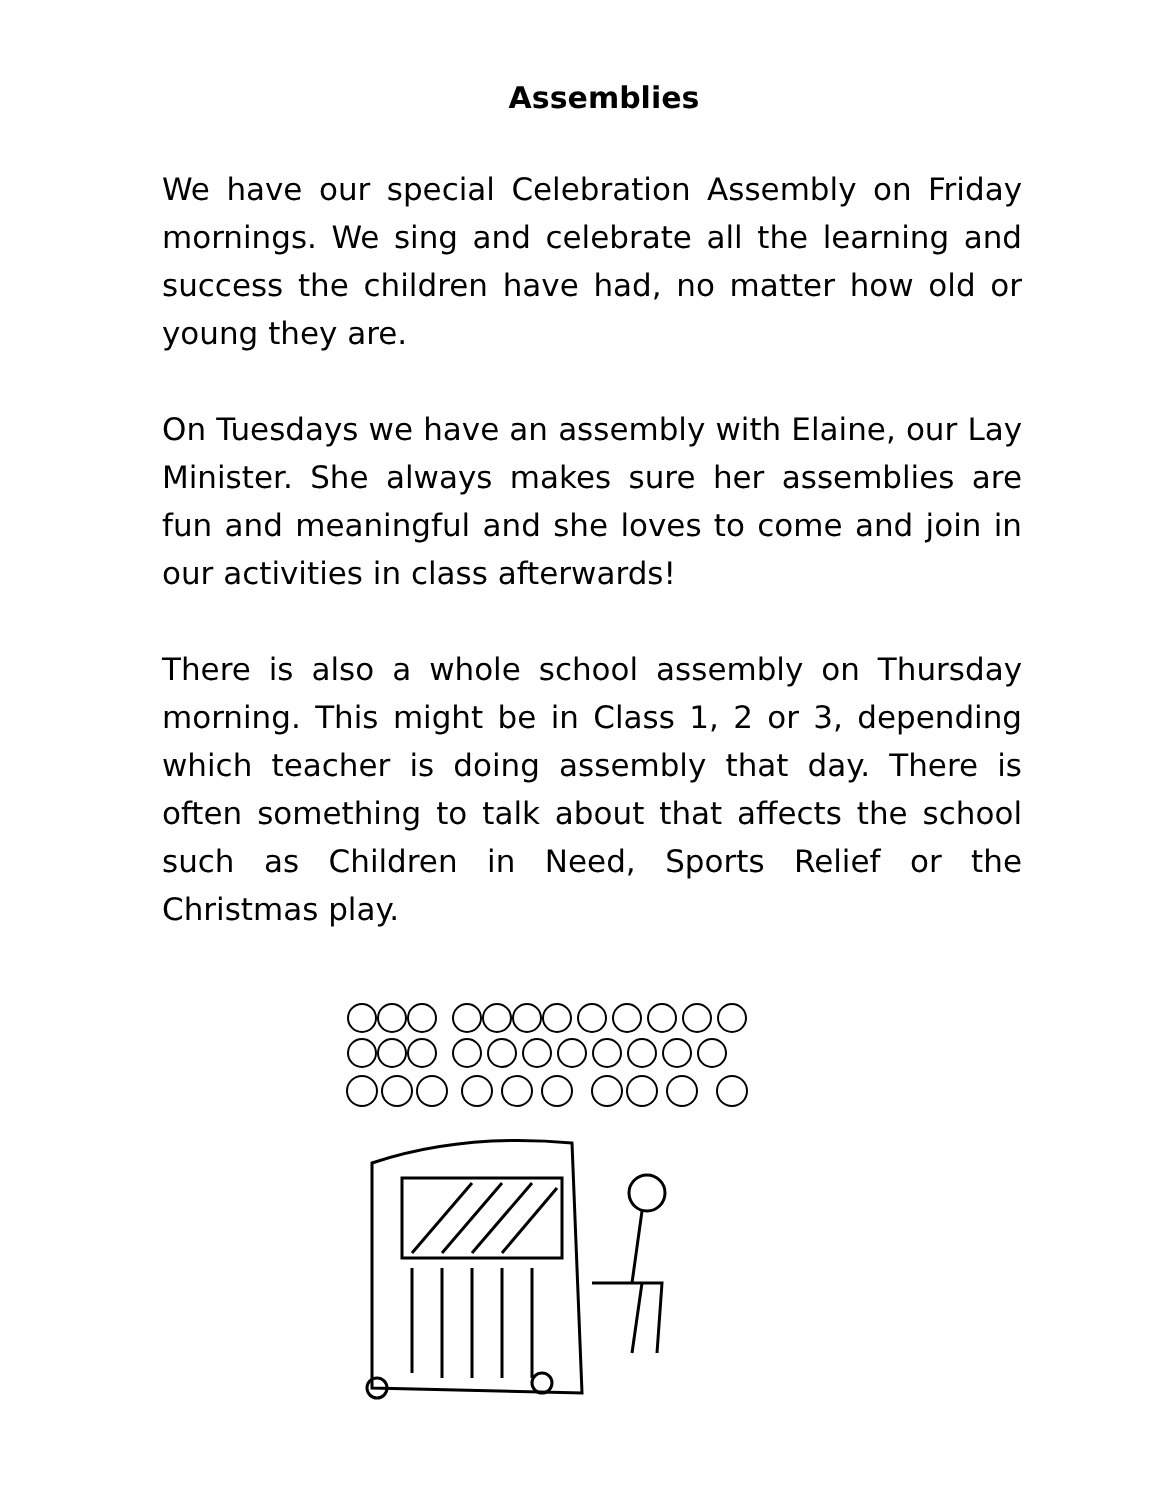Assemblies
We have our special Celebration Assembly on Friday mornings. We sing and celebrate all the learning and success the children have had, no matter how old or young they are.
On Tuesdays we have an assembly with Elaine, our Lay Minister. She always makes sure her assemblies are fun and meaningful and she loves to come and join in our activities in class afterwards!
There is also a whole school assembly on Thursday morning. This might be in Class 1, 2 or 3, depending which teacher is doing assembly that day. There is often something to talk about that affects the school such as Children in Need, Sports Relief or the Christmas play.